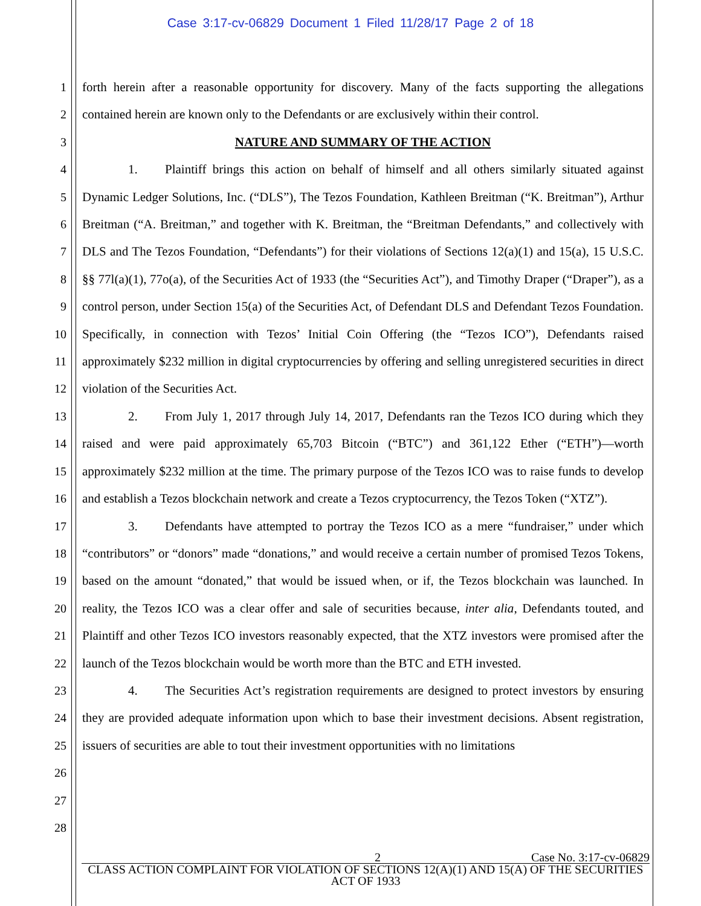Case 3:17-cv-06829 Document 1 Filed 11/28/17 Page 2 of 18
1
2
3
4
5
6
7
8
9
10
11
12
13
14
15
16
17
18
19
20
21
22
23
24
25
26
27
28
forth herein after a reasonable opportunity for discovery. Many of the facts supporting the allegations contained herein are known only to the Defendants or are exclusively within their control.
NATURE AND SUMMARY OF THE ACTION
1. Plaintiff brings this action on behalf of himself and all others similarly situated against Dynamic Ledger Solutions, Inc. (“DLS”), The Tezos Foundation, Kathleen Breitman (“K. Breitman”), Arthur Breitman (“A. Breitman,” and together with K. Breitman, the “Breitman Defendants,” and collectively with DLS and The Tezos Foundation, “Defendants”) for their violations of Sections 12(a)(1) and 15(a), 15 U.S.C. §§ 77l(a)(1), 77o(a), of the Securities Act of 1933 (the “Securities Act”), and Timothy Draper (“Draper”), as a control person, under Section 15(a) of the Securities Act, of Defendant DLS and Defendant Tezos Foundation. Specifically, in connection with Tezos’ Initial Coin Offering (the “Tezos ICO”), Defendants raised approximately $232 million in digital cryptocurrencies by offering and selling unregistered securities in direct violation of the Securities Act.
2. From July 1, 2017 through July 14, 2017, Defendants ran the Tezos ICO during which they raised and were paid approximately 65,703 Bitcoin (“BTC”) and 361,122 Ether (“ETH”)—worth approximately $232 million at the time. The primary purpose of the Tezos ICO was to raise funds to develop and establish a Tezos blockchain network and create a Tezos cryptocurrency, the Tezos Token (“XTZ”).
3. Defendants have attempted to portray the Tezos ICO as a mere “fundraiser,” under which “contributors” or “donors” made “donations,” and would receive a certain number of promised Tezos Tokens, based on the amount “donated,” that would be issued when, or if, the Tezos blockchain was launched. In reality, the Tezos ICO was a clear offer and sale of securities because, inter alia, Defendants touted, and Plaintiff and other Tezos ICO investors reasonably expected, that the XTZ investors were promised after the launch of the Tezos blockchain would be worth more than the BTC and ETH invested.
4. The Securities Act’s registration requirements are designed to protect investors by ensuring they are provided adequate information upon which to base their investment decisions. Absent registration, issuers of securities are able to tout their investment opportunities with no limitations
2 Case No. 3:17-cv-06829
CLASS ACTION COMPLAINT FOR VIOLATION OF SECTIONS 12(A)(1) AND 15(A) OF THE SECURITIES ACT OF 1933